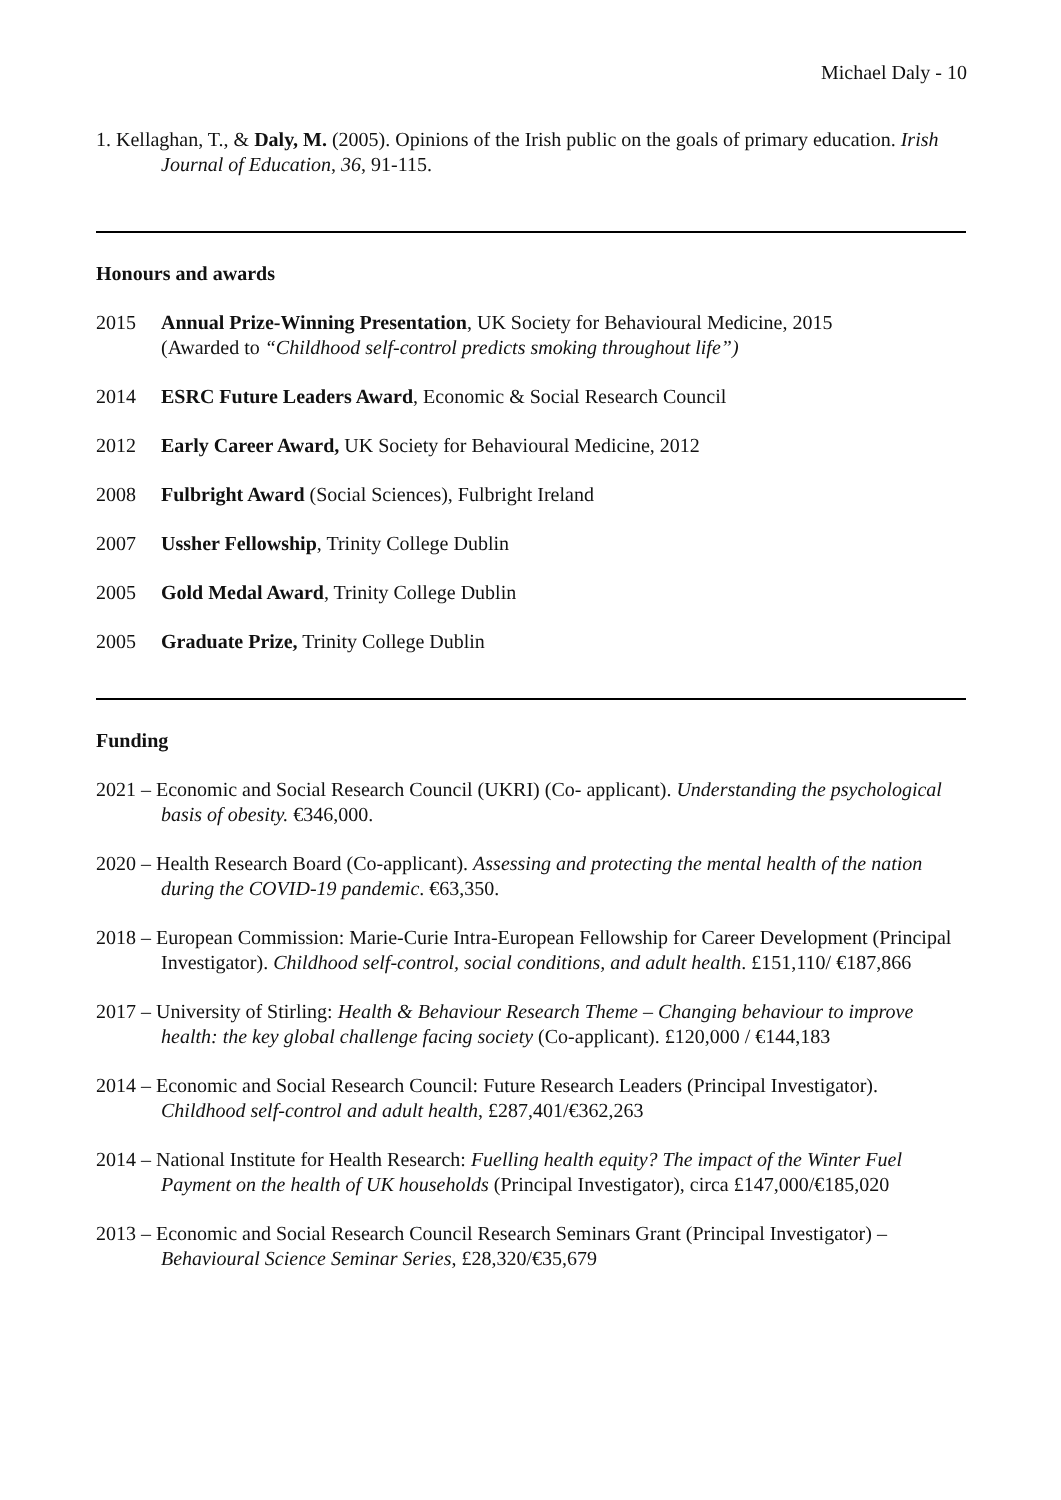Michael Daly - 10
1. Kellaghan, T., & Daly, M. (2005). Opinions of the Irish public on the goals of primary education. Irish Journal of Education, 36, 91-115.
Honours and awards
2015 Annual Prize-Winning Presentation, UK Society for Behavioural Medicine, 2015
(Awarded to “Childhood self-control predicts smoking throughout life”)
2014 ESRC Future Leaders Award, Economic & Social Research Council
2012 Early Career Award, UK Society for Behavioural Medicine, 2012
2008 Fulbright Award (Social Sciences), Fulbright Ireland
2007 Ussher Fellowship, Trinity College Dublin
2005 Gold Medal Award, Trinity College Dublin
2005 Graduate Prize, Trinity College Dublin
Funding
2021 – Economic and Social Research Council (UKRI) (Co- applicant). Understanding the psychological basis of obesity. €346,000.
2020 – Health Research Board (Co-applicant). Assessing and protecting the mental health of the nation during the COVID-19 pandemic. €63,350.
2018 – European Commission: Marie-Curie Intra-European Fellowship for Career Development (Principal Investigator). Childhood self-control, social conditions, and adult health. £151,110/ €187,866
2017 – University of Stirling: Health & Behaviour Research Theme – Changing behaviour to improve health: the key global challenge facing society (Co-applicant). £120,000 / €144,183
2014 – Economic and Social Research Council: Future Research Leaders (Principal Investigator). Childhood self-control and adult health, £287,401/€362,263
2014 – National Institute for Health Research: Fuelling health equity? The impact of the Winter Fuel Payment on the health of UK households (Principal Investigator), circa £147,000/€185,020
2013 – Economic and Social Research Council Research Seminars Grant (Principal Investigator) – Behavioural Science Seminar Series, £28,320/€35,679